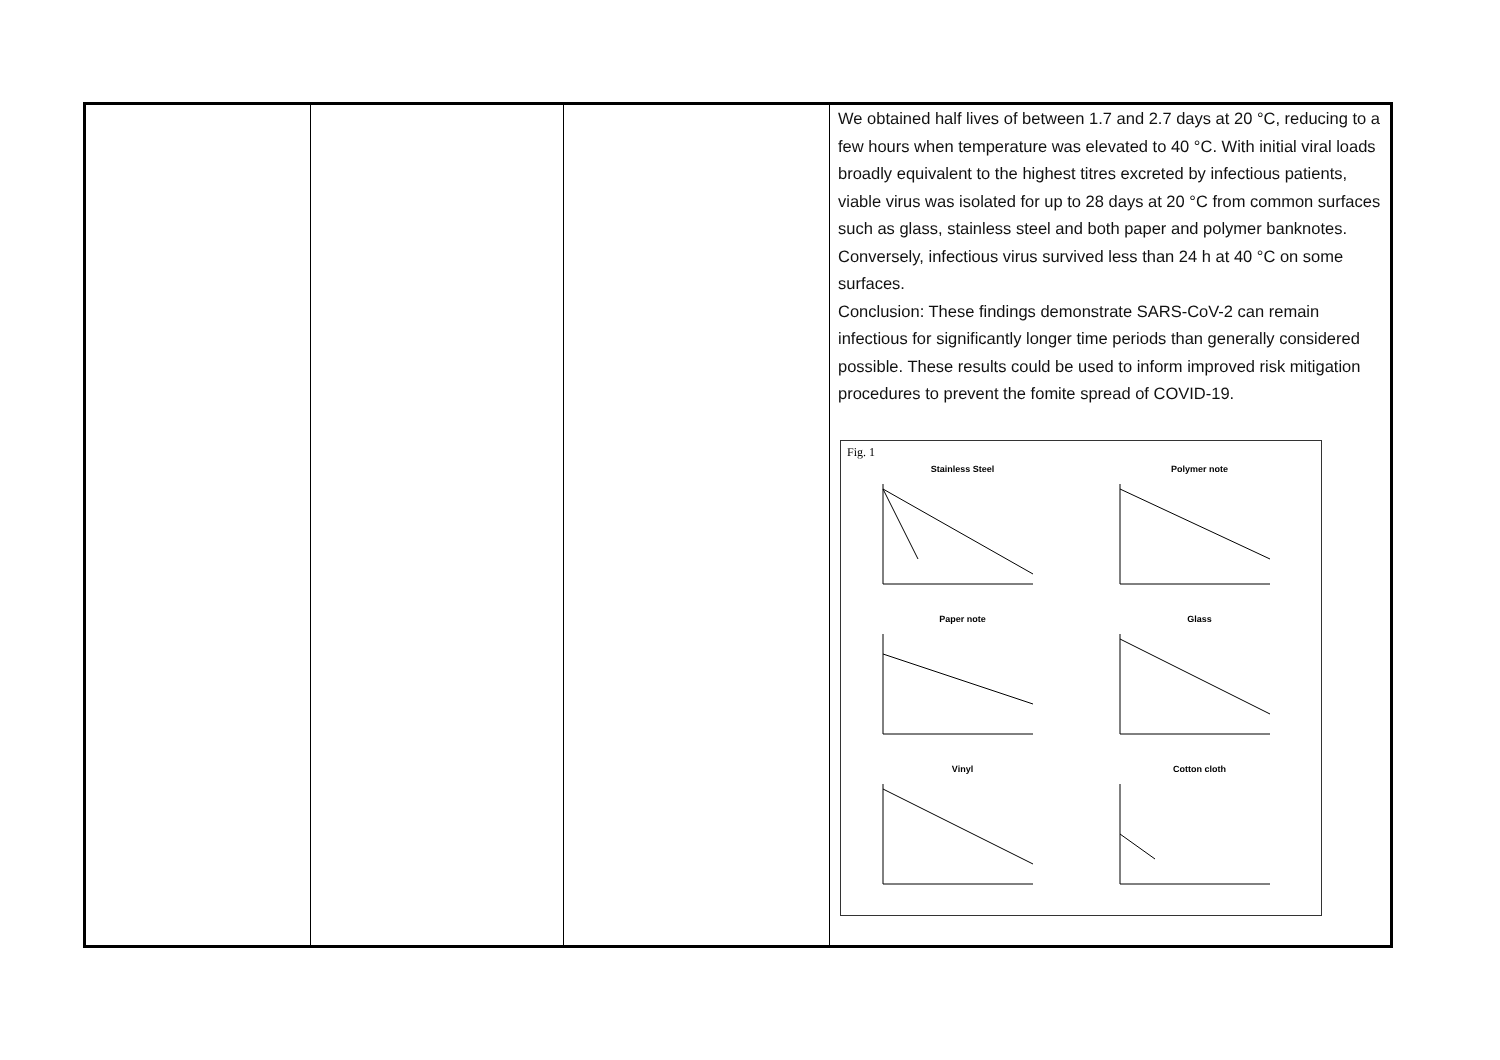| | | | We obtained half lives of between 1.7 and 2.7 days at 20 °C, reducing to a few hours when temperature was elevated to 40 °C. With initial viral loads broadly equivalent to the highest titres excreted by infectious patients, viable virus was isolated for up to 28 days at 20 °C from common surfaces such as glass, stainless steel and both paper and polymer banknotes. Conversely, infectious virus survived less than 24 h at 40 °C on some surfaces. Conclusion: These findings demonstrate SARS-CoV-2 can remain infectious for significantly longer time periods than generally considered possible. These results could be used to inform improved risk mitigation procedures to prevent the fomite spread of COVID-19. Fig. 1 Stainless Steel Polymer note Paper note Glass Vinyl Cotton cloth |